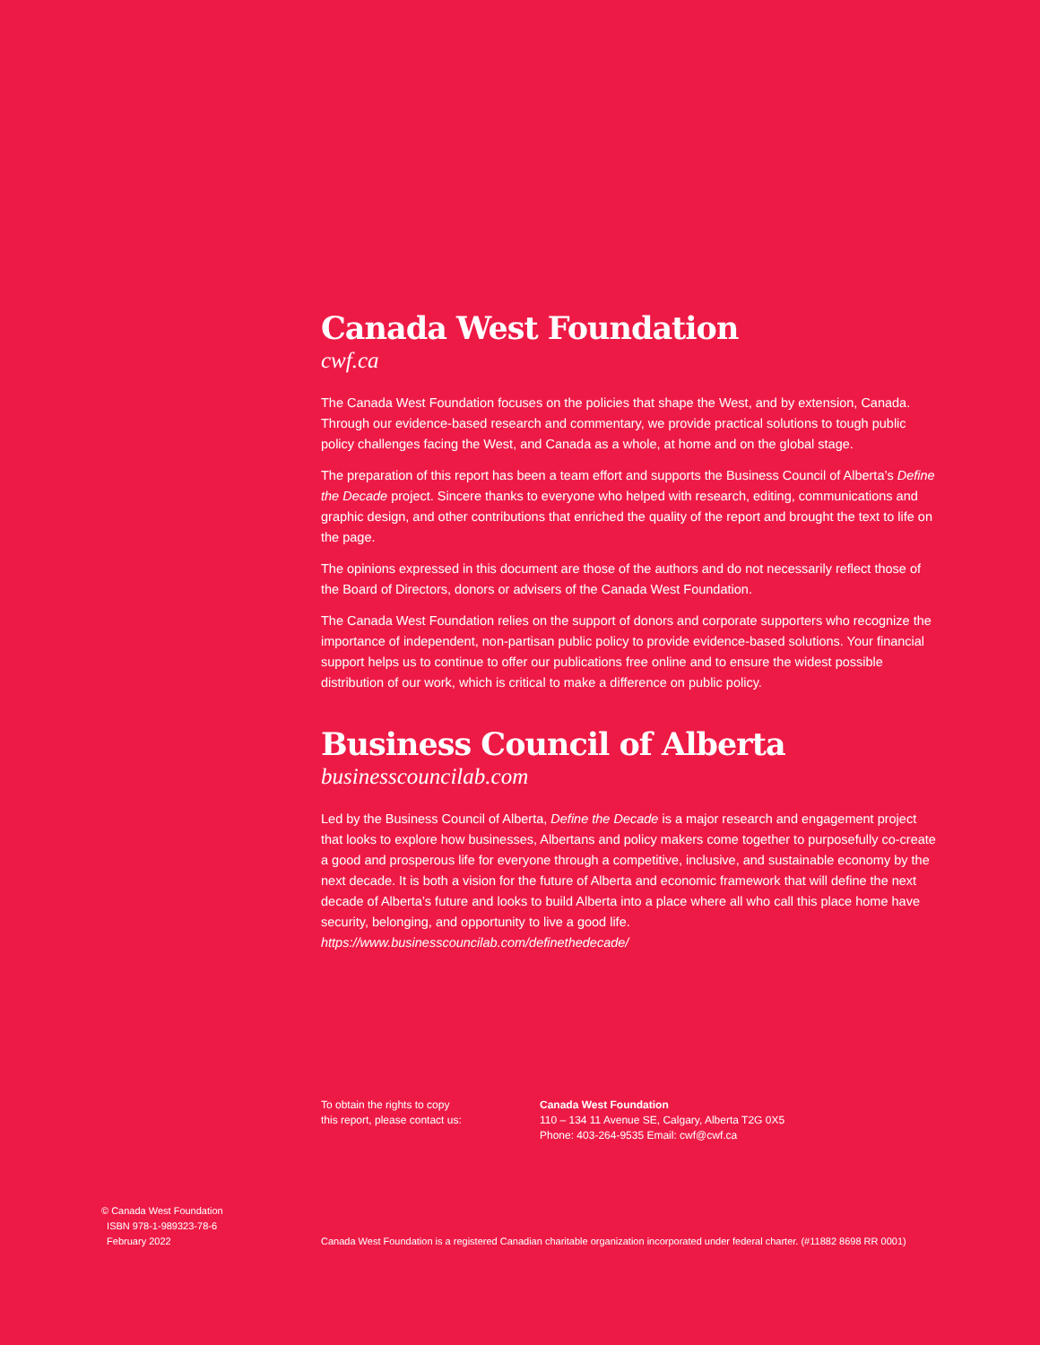Canada West Foundation
cwf.ca
The Canada West Foundation focuses on the policies that shape the West, and by extension, Canada. Through our evidence-based research and commentary, we provide practical solutions to tough public policy challenges facing the West, and Canada as a whole, at home and on the global stage.
The preparation of this report has been a team effort and supports the Business Council of Alberta’s Define the Decade project. Sincere thanks to everyone who helped with research, editing, communications and graphic design, and other contributions that enriched the quality of the report and brought the text to life on the page.
The opinions expressed in this document are those of the authors and do not necessarily reflect those of the Board of Directors, donors or advisers of the Canada West Foundation.
The Canada West Foundation relies on the support of donors and corporate supporters who recognize the importance of independent, non-partisan public policy to provide evidence-based solutions. Your financial support helps us to continue to offer our publications free online and to ensure the widest possible distribution of our work, which is critical to make a difference on public policy.
Business Council of Alberta
businesscouncilab.com
Led by the Business Council of Alberta, Define the Decade is a major research and engagement project that looks to explore how businesses, Albertans and policy makers come together to purposefully co-create a good and prosperous life for everyone through a competitive, inclusive, and sustainable economy by the next decade. It is both a vision for the future of Alberta and economic framework that will define the next decade of Alberta’s future and looks to build Alberta into a place where all who call this place home have security, belonging, and opportunity to live a good life. https://www.businesscouncilab.com/definethedecade/
To obtain the rights to copy
this report, please contact us:
Canada West Foundation
110 – 134 11 Avenue SE, Calgary, Alberta T2G 0X5
Phone: 403-264-9535 Email: cwf@cwf.ca
© Canada West Foundation
ISBN 978-1-989323-78-6
February 2022
Canada West Foundation is a registered Canadian charitable organization incorporated under federal charter. (#11882 8698 RR 0001)